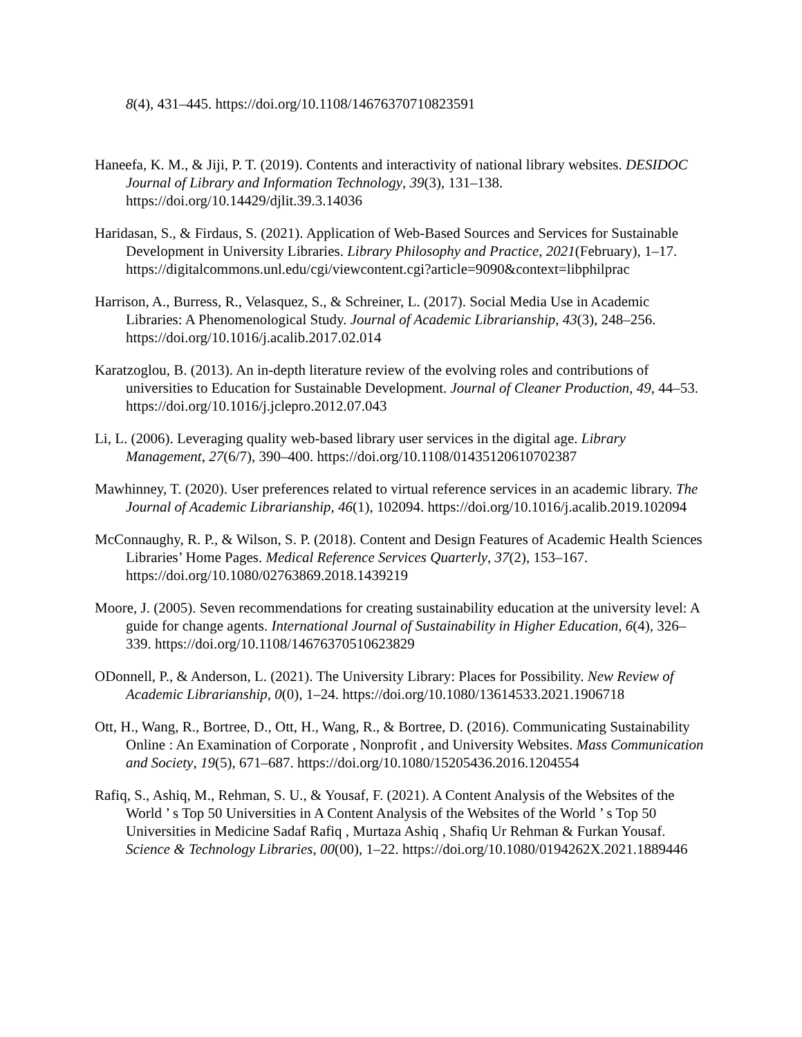8(4), 431–445. https://doi.org/10.1108/14676370710823591
Haneefa, K. M., & Jiji, P. T. (2019). Contents and interactivity of national library websites. DESIDOC Journal of Library and Information Technology, 39(3), 131–138. https://doi.org/10.14429/djlit.39.3.14036
Haridasan, S., & Firdaus, S. (2021). Application of Web-Based Sources and Services for Sustainable Development in University Libraries. Library Philosophy and Practice, 2021(February), 1–17. https://digitalcommons.unl.edu/cgi/viewcontent.cgi?article=9090&context=libphilprac
Harrison, A., Burress, R., Velasquez, S., & Schreiner, L. (2017). Social Media Use in Academic Libraries: A Phenomenological Study. Journal of Academic Librarianship, 43(3), 248–256. https://doi.org/10.1016/j.acalib.2017.02.014
Karatzoglou, B. (2013). An in-depth literature review of the evolving roles and contributions of universities to Education for Sustainable Development. Journal of Cleaner Production, 49, 44–53. https://doi.org/10.1016/j.jclepro.2012.07.043
Li, L. (2006). Leveraging quality web‐based library user services in the digital age. Library Management, 27(6/7), 390–400. https://doi.org/10.1108/01435120610702387
Mawhinney, T. (2020). User preferences related to virtual reference services in an academic library. The Journal of Academic Librarianship, 46(1), 102094. https://doi.org/10.1016/j.acalib.2019.102094
McConnaughy, R. P., & Wilson, S. P. (2018). Content and Design Features of Academic Health Sciences Libraries’ Home Pages. Medical Reference Services Quarterly, 37(2), 153–167. https://doi.org/10.1080/02763869.2018.1439219
Moore, J. (2005). Seven recommendations for creating sustainability education at the university level: A guide for change agents. International Journal of Sustainability in Higher Education, 6(4), 326–339. https://doi.org/10.1108/14676370510623829
ODonnell, P., & Anderson, L. (2021). The University Library: Places for Possibility. New Review of Academic Librarianship, 0(0), 1–24. https://doi.org/10.1080/13614533.2021.1906718
Ott, H., Wang, R., Bortree, D., Ott, H., Wang, R., & Bortree, D. (2016). Communicating Sustainability Online : An Examination of Corporate , Nonprofit , and University Websites. Mass Communication and Society, 19(5), 671–687. https://doi.org/10.1080/15205436.2016.1204554
Rafiq, S., Ashiq, M., Rehman, S. U., & Yousaf, F. (2021). A Content Analysis of the Websites of the World ’ s Top 50 Universities in A Content Analysis of the Websites of the World ’ s Top 50 Universities in Medicine Sadaf Rafiq , Murtaza Ashiq , Shafiq Ur Rehman & Furkan Yousaf. Science & Technology Libraries, 00(00), 1–22. https://doi.org/10.1080/0194262X.2021.1889446